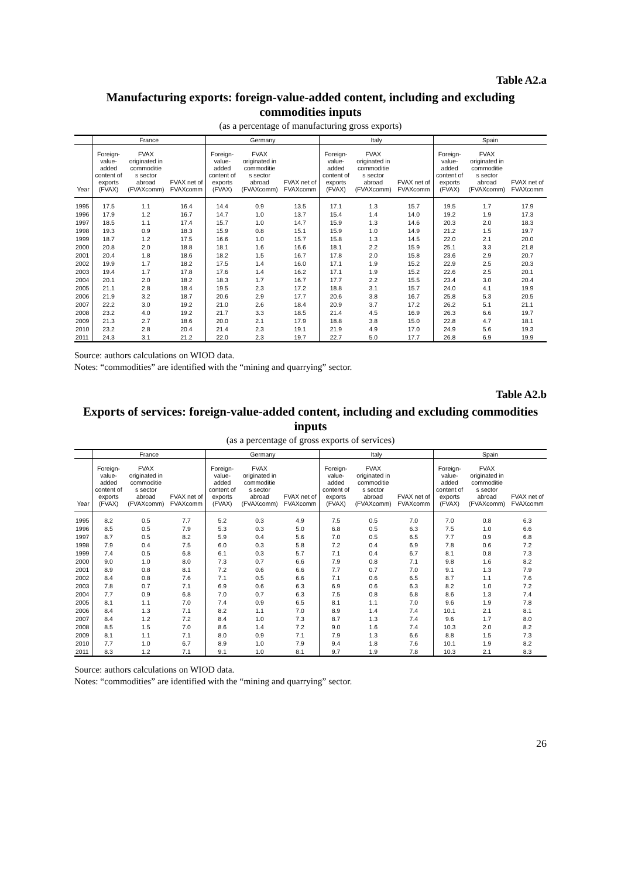Table A2.a
Manufacturing exports: foreign-value-added content, including and excluding commodities inputs
(as a percentage of manufacturing gross exports)
| | France | | | Germany | | | Italy | | | Spain | | |
| --- | --- | --- | --- | --- | --- | --- | --- | --- | --- | --- | --- | --- |
| Year | Foreign- value- added content of exports (FVAX) | FVAX originated in commoditie s sector abroad (FVAXcomm) | FVAX net of FVAXcomm | Foreign- value- added content of exports (FVAX) | FVAX originated in commoditie s sector abroad (FVAXcomm) | FVAX net of FVAXcomm | Foreign- value- added content of exports (FVAX) | FVAX originated in commoditie s sector abroad (FVAXcomm) | FVAX net of FVAXcomm | Foreign- value- added content of exports (FVAX) | FVAX originated in commoditie s sector abroad (FVAXcomm) | FVAX net of FVAXcomm |
| 1995 | 17.5 | 1.1 | 16.4 | 14.4 | 0.9 | 13.5 | 17.1 | 1.3 | 15.7 | 19.5 | 1.7 | 17.9 |
| 1996 | 17.9 | 1.2 | 16.7 | 14.7 | 1.0 | 13.7 | 15.4 | 1.4 | 14.0 | 19.2 | 1.9 | 17.3 |
| 1997 | 18.5 | 1.1 | 17.4 | 15.7 | 1.0 | 14.7 | 15.9 | 1.3 | 14.6 | 20.3 | 2.0 | 18.3 |
| 1998 | 19.3 | 0.9 | 18.3 | 15.9 | 0.8 | 15.1 | 15.9 | 1.0 | 14.9 | 21.2 | 1.5 | 19.7 |
| 1999 | 18.7 | 1.2 | 17.5 | 16.6 | 1.0 | 15.7 | 15.8 | 1.3 | 14.5 | 22.0 | 2.1 | 20.0 |
| 2000 | 20.8 | 2.0 | 18.8 | 18.1 | 1.6 | 16.6 | 18.1 | 2.2 | 15.9 | 25.1 | 3.3 | 21.8 |
| 2001 | 20.4 | 1.8 | 18.6 | 18.2 | 1.5 | 16.7 | 17.8 | 2.0 | 15.8 | 23.6 | 2.9 | 20.7 |
| 2002 | 19.9 | 1.7 | 18.2 | 17.5 | 1.4 | 16.0 | 17.1 | 1.9 | 15.2 | 22.9 | 2.5 | 20.3 |
| 2003 | 19.4 | 1.7 | 17.8 | 17.6 | 1.4 | 16.2 | 17.1 | 1.9 | 15.2 | 22.6 | 2.5 | 20.1 |
| 2004 | 20.1 | 2.0 | 18.2 | 18.3 | 1.7 | 16.7 | 17.7 | 2.2 | 15.5 | 23.4 | 3.0 | 20.4 |
| 2005 | 21.1 | 2.8 | 18.4 | 19.5 | 2.3 | 17.2 | 18.8 | 3.1 | 15.7 | 24.0 | 4.1 | 19.9 |
| 2006 | 21.9 | 3.2 | 18.7 | 20.6 | 2.9 | 17.7 | 20.6 | 3.8 | 16.7 | 25.8 | 5.3 | 20.5 |
| 2007 | 22.2 | 3.0 | 19.2 | 21.0 | 2.6 | 18.4 | 20.9 | 3.7 | 17.2 | 26.2 | 5.1 | 21.1 |
| 2008 | 23.2 | 4.0 | 19.2 | 21.7 | 3.3 | 18.5 | 21.4 | 4.5 | 16.9 | 26.3 | 6.6 | 19.7 |
| 2009 | 21.3 | 2.7 | 18.6 | 20.0 | 2.1 | 17.9 | 18.8 | 3.8 | 15.0 | 22.8 | 4.7 | 18.1 |
| 2010 | 23.2 | 2.8 | 20.4 | 21.4 | 2.3 | 19.1 | 21.9 | 4.9 | 17.0 | 24.9 | 5.6 | 19.3 |
| 2011 | 24.3 | 3.1 | 21.2 | 22.0 | 2.3 | 19.7 | 22.7 | 5.0 | 17.7 | 26.8 | 6.9 | 19.9 |
Source: authors calculations on WIOD data.
Notes: “commodities” are identified with the “mining and quarrying” sector.
Table A2.b
Exports of services: foreign-value-added content, including and excluding commodities inputs
(as a percentage of gross exports of services)
| | France | | | Germany | | | Italy | | | Spain | | |
| --- | --- | --- | --- | --- | --- | --- | --- | --- | --- | --- | --- | --- |
| Year | Foreign- value- added content of exports (FVAX) | FVAX originated in commoditie s sector abroad (FVAXcomm) | FVAX net of FVAXcomm | Foreign- value- added content of exports (FVAX) | FVAX originated in commoditie s sector abroad (FVAXcomm) | FVAX net of FVAXcomm | Foreign- value- added content of exports (FVAX) | FVAX originated in commoditie s sector abroad (FVAXcomm) | FVAX net of FVAXcomm | Foreign- value- added content of exports (FVAX) | FVAX originated in commoditie s sector abroad (FVAXcomm) | FVAX net of FVAXcomm |
| 1995 | 8.2 | 0.5 | 7.7 | 5.2 | 0.3 | 4.9 | 7.5 | 0.5 | 7.0 | 7.0 | 0.8 | 6.3 |
| 1996 | 8.5 | 0.5 | 7.9 | 5.3 | 0.3 | 5.0 | 6.8 | 0.5 | 6.3 | 7.5 | 1.0 | 6.6 |
| 1997 | 8.7 | 0.5 | 8.2 | 5.9 | 0.4 | 5.6 | 7.0 | 0.5 | 6.5 | 7.7 | 0.9 | 6.8 |
| 1998 | 7.9 | 0.4 | 7.5 | 6.0 | 0.3 | 5.8 | 7.2 | 0.4 | 6.9 | 7.8 | 0.6 | 7.2 |
| 1999 | 7.4 | 0.5 | 6.8 | 6.1 | 0.3 | 5.7 | 7.1 | 0.4 | 6.7 | 8.1 | 0.8 | 7.3 |
| 2000 | 9.0 | 1.0 | 8.0 | 7.3 | 0.7 | 6.6 | 7.9 | 0.8 | 7.1 | 9.8 | 1.6 | 8.2 |
| 2001 | 8.9 | 0.8 | 8.1 | 7.2 | 0.6 | 6.6 | 7.7 | 0.7 | 7.0 | 9.1 | 1.3 | 7.9 |
| 2002 | 8.4 | 0.8 | 7.6 | 7.1 | 0.5 | 6.6 | 7.1 | 0.6 | 6.5 | 8.7 | 1.1 | 7.6 |
| 2003 | 7.8 | 0.7 | 7.1 | 6.9 | 0.6 | 6.3 | 6.9 | 0.6 | 6.3 | 8.2 | 1.0 | 7.2 |
| 2004 | 7.7 | 0.9 | 6.8 | 7.0 | 0.7 | 6.3 | 7.5 | 0.8 | 6.8 | 8.6 | 1.3 | 7.4 |
| 2005 | 8.1 | 1.1 | 7.0 | 7.4 | 0.9 | 6.5 | 8.1 | 1.1 | 7.0 | 9.6 | 1.9 | 7.8 |
| 2006 | 8.4 | 1.3 | 7.1 | 8.2 | 1.1 | 7.0 | 8.9 | 1.4 | 7.4 | 10.1 | 2.1 | 8.1 |
| 2007 | 8.4 | 1.2 | 7.2 | 8.4 | 1.0 | 7.3 | 8.7 | 1.3 | 7.4 | 9.6 | 1.7 | 8.0 |
| 2008 | 8.5 | 1.5 | 7.0 | 8.6 | 1.4 | 7.2 | 9.0 | 1.6 | 7.4 | 10.3 | 2.0 | 8.2 |
| 2009 | 8.1 | 1.1 | 7.1 | 8.0 | 0.9 | 7.1 | 7.9 | 1.3 | 6.6 | 8.8 | 1.5 | 7.3 |
| 2010 | 7.7 | 1.0 | 6.7 | 8.9 | 1.0 | 7.9 | 9.4 | 1.8 | 7.6 | 10.1 | 1.9 | 8.2 |
| 2011 | 8.3 | 1.2 | 7.1 | 9.1 | 1.0 | 8.1 | 9.7 | 1.9 | 7.8 | 10.3 | 2.1 | 8.3 |
Source: authors calculations on WIOD data.
Notes: “commodities” are identified with the “mining and quarrying” sector.
26